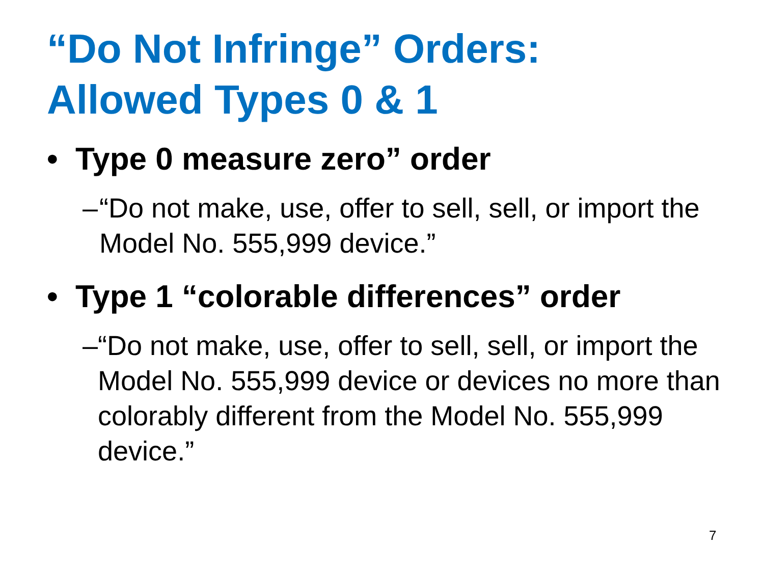“Do Not Infringe” Orders:
Allowed Types 0 & 1
• Type 0 measure zero” order
– “Do not make, use, offer to sell, sell, or import the Model No. 555,999 device.”
• Type 1 “colorable differences” order
– “Do not make, use, offer to sell, sell, or import the Model No. 555,999 device or devices no more than colorably different from the Model No. 555,999 device.”
7